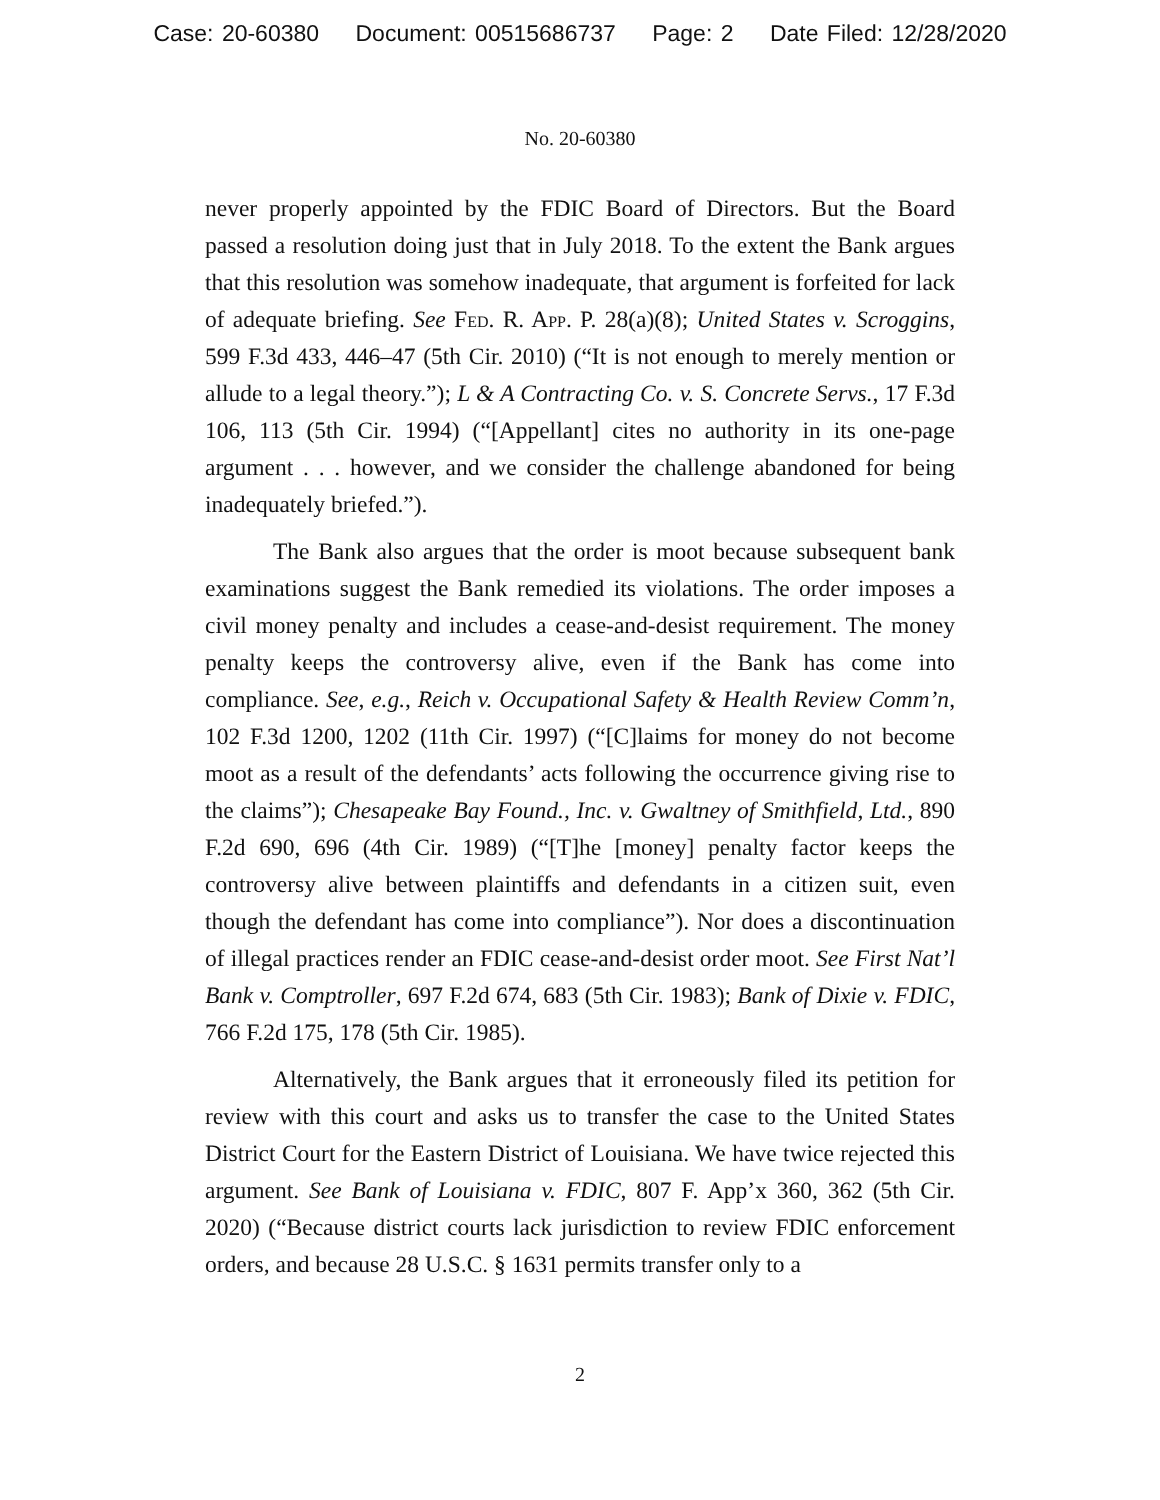Case: 20-60380 Document: 00515686737 Page: 2 Date Filed: 12/28/2020
No. 20-60380
never properly appointed by the FDIC Board of Directors. But the Board passed a resolution doing just that in July 2018. To the extent the Bank argues that this resolution was somehow inadequate, that argument is forfeited for lack of adequate briefing. See Fed. R. App. P. 28(a)(8); United States v. Scroggins, 599 F.3d 433, 446–47 (5th Cir. 2010) (“It is not enough to merely mention or allude to a legal theory.”); L & A Contracting Co. v. S. Concrete Servs., 17 F.3d 106, 113 (5th Cir. 1994) (“[Appellant] cites no authority in its one-page argument . . . however, and we consider the challenge abandoned for being inadequately briefed.”).
The Bank also argues that the order is moot because subsequent bank examinations suggest the Bank remedied its violations. The order imposes a civil money penalty and includes a cease-and-desist requirement. The money penalty keeps the controversy alive, even if the Bank has come into compliance. See, e.g., Reich v. Occupational Safety & Health Review Comm’n, 102 F.3d 1200, 1202 (11th Cir. 1997) (“[C]laims for money do not become moot as a result of the defendants’ acts following the occurrence giving rise to the claims”); Chesapeake Bay Found., Inc. v. Gwaltney of Smithfield, Ltd., 890 F.2d 690, 696 (4th Cir. 1989) (“[T]he [money] penalty factor keeps the controversy alive between plaintiffs and defendants in a citizen suit, even though the defendant has come into compliance”). Nor does a discontinuation of illegal practices render an FDIC cease-and-desist order moot. See First Nat’l Bank v. Comptroller, 697 F.2d 674, 683 (5th Cir. 1983); Bank of Dixie v. FDIC, 766 F.2d 175, 178 (5th Cir. 1985).
Alternatively, the Bank argues that it erroneously filed its petition for review with this court and asks us to transfer the case to the United States District Court for the Eastern District of Louisiana. We have twice rejected this argument. See Bank of Louisiana v. FDIC, 807 F. App’x 360, 362 (5th Cir. 2020) (“Because district courts lack jurisdiction to review FDIC enforcement orders, and because 28 U.S.C. § 1631 permits transfer only to a
2